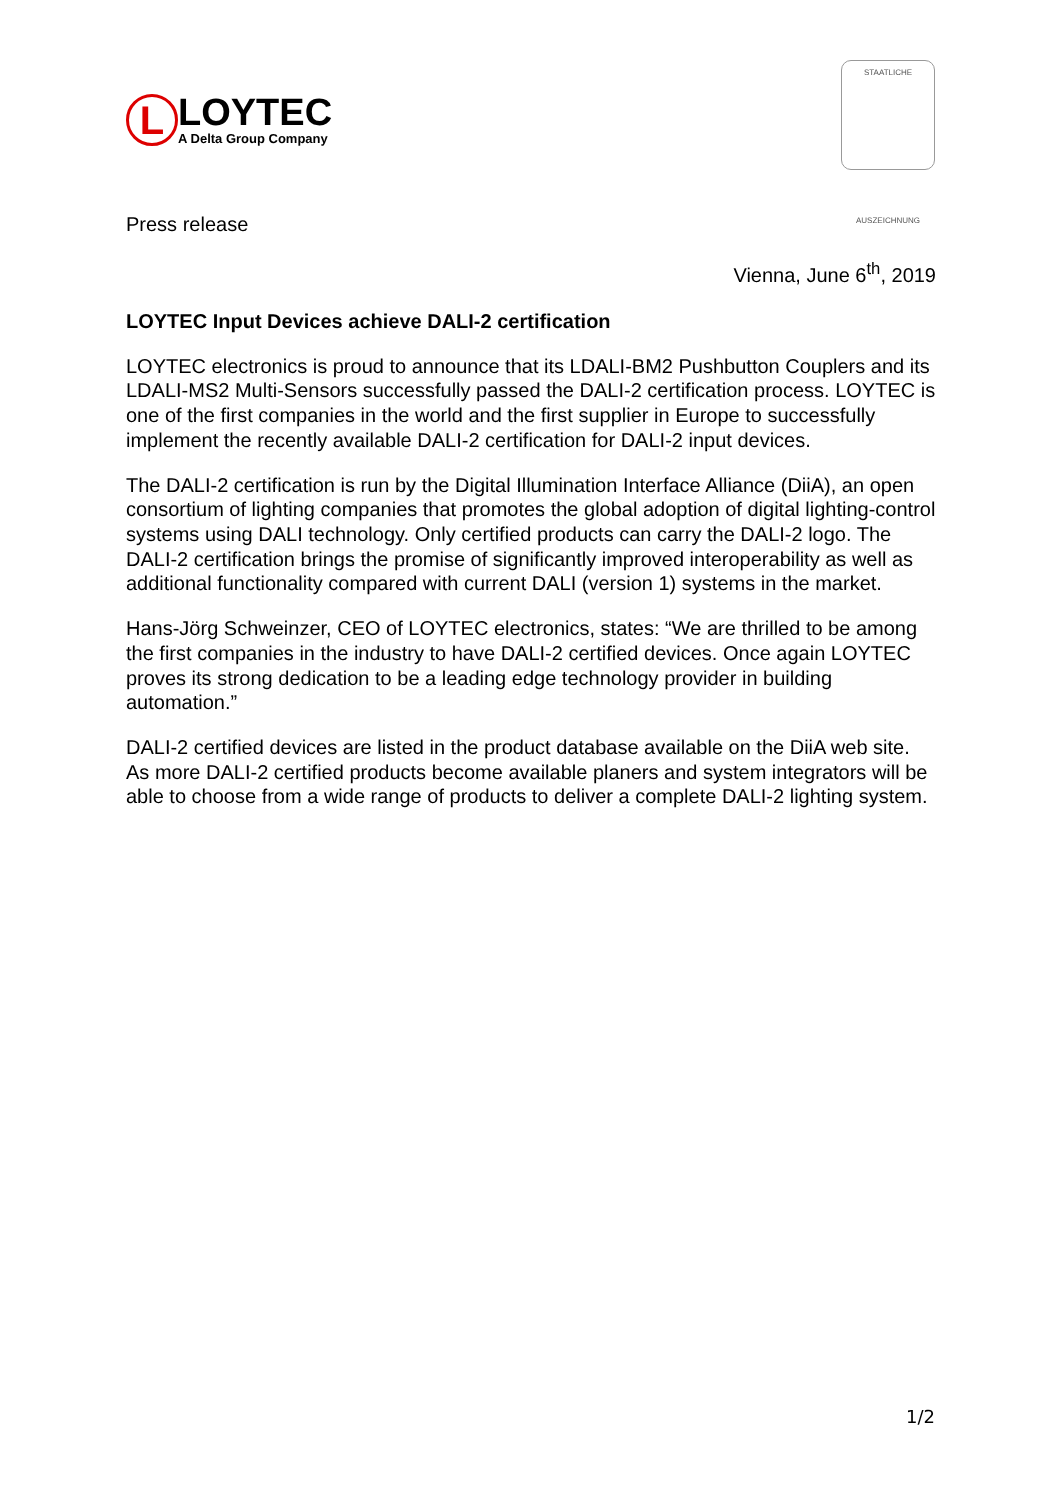L
LOYTEC
A Delta Group Company
STAATLICHE
AUSZEICHNUNG
Press release
Vienna, June 6<sup>th</sup>, 2019
LOYTEC Input Devices achieve DALI-2 certification
LOYTEC electronics is proud to announce that its LDALI-BM2 Pushbutton Couplers and its LDALI-MS2 Multi-Sensors successfully passed the DALI-2 certification process. LOYTEC is one of the first companies in the world and the first supplier in Europe to successfully implement the recently available DALI-2 certification for DALI-2 input devices.
The DALI-2 certification is run by the Digital Illumination Interface Alliance (DiiA), an open consortium of lighting companies that promotes the global adoption of digital lighting-control systems using DALI technology. Only certified products can carry the DALI-2 logo. The DALI-2 certification brings the promise of significantly improved interoperability as well as additional functionality compared with current DALI (version 1) systems in the market.
Hans-Jörg Schweinzer, CEO of LOYTEC electronics, states: “We are thrilled to be among the first companies in the industry to have DALI-2 certified devices. Once again LOYTEC proves its strong dedication to be a leading edge technology provider in building automation.”
DALI-2 certified devices are listed in the product database available on the DiiA web site. As more DALI-2 certified products become available planers and system integrators will be able to choose from a wide range of products to deliver a complete DALI-2 lighting system.
1/2